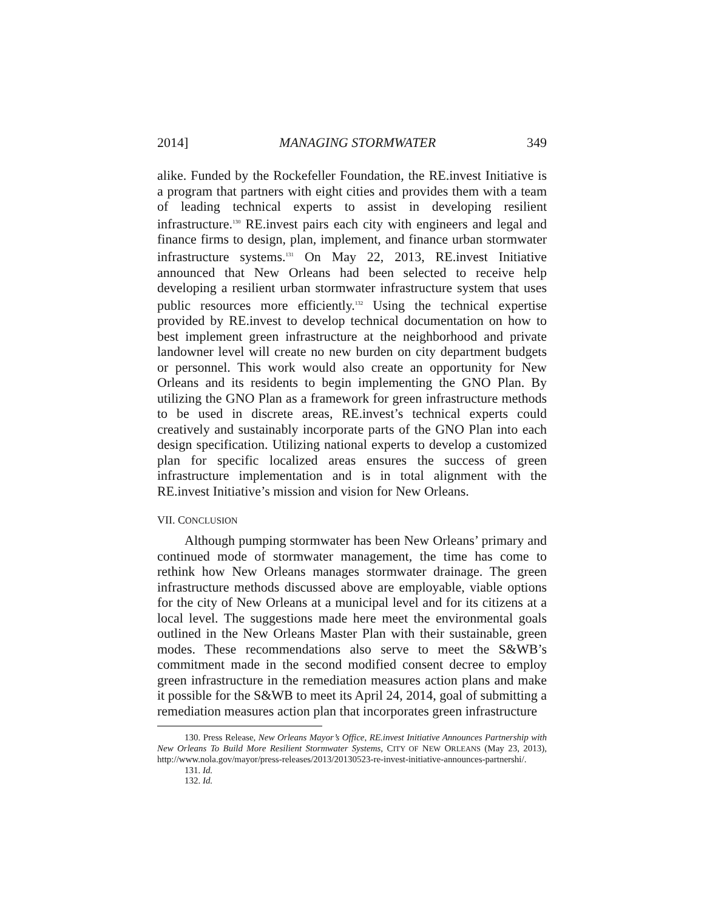2014] MANAGING STORMWATER 349
alike. Funded by the Rockefeller Foundation, the RE.invest Initiative is a program that partners with eight cities and provides them with a team of leading technical experts to assist in developing resilient infrastructure.<sup>130</sup> RE.invest pairs each city with engineers and legal and finance firms to design, plan, implement, and finance urban stormwater infrastructure systems.<sup>131</sup> On May 22, 2013, RE.invest Initiative announced that New Orleans had been selected to receive help developing a resilient urban stormwater infrastructure system that uses public resources more efficiently.<sup>132</sup> Using the technical expertise provided by RE.invest to develop technical documentation on how to best implement green infrastructure at the neighborhood and private landowner level will create no new burden on city department budgets or personnel. This work would also create an opportunity for New Orleans and its residents to begin implementing the GNO Plan. By utilizing the GNO Plan as a framework for green infrastructure methods to be used in discrete areas, RE.invest’s technical experts could creatively and sustainably incorporate parts of the GNO Plan into each design specification. Utilizing national experts to develop a customized plan for specific localized areas ensures the success of green infrastructure implementation and is in total alignment with the RE.invest Initiative’s mission and vision for New Orleans.
VII. CONCLUSION
Although pumping stormwater has been New Orleans’ primary and continued mode of stormwater management, the time has come to rethink how New Orleans manages stormwater drainage. The green infrastructure methods discussed above are employable, viable options for the city of New Orleans at a municipal level and for its citizens at a local level. The suggestions made here meet the environmental goals outlined in the New Orleans Master Plan with their sustainable, green modes. These recommendations also serve to meet the S&WB’s commitment made in the second modified consent decree to employ green infrastructure in the remediation measures action plans and make it possible for the S&WB to meet its April 24, 2014, goal of submitting a remediation measures action plan that incorporates green infrastructure
130. Press Release, New Orleans Mayor’s Office, RE.invest Initiative Announces Partnership with New Orleans To Build More Resilient Stormwater Systems, CITY OF NEW ORLEANS (May 23, 2013), http://www.nola.gov/mayor/press-releases/2013/20130523-re-invest-initiative-announces-partnershi/.
131. Id.
132. Id.